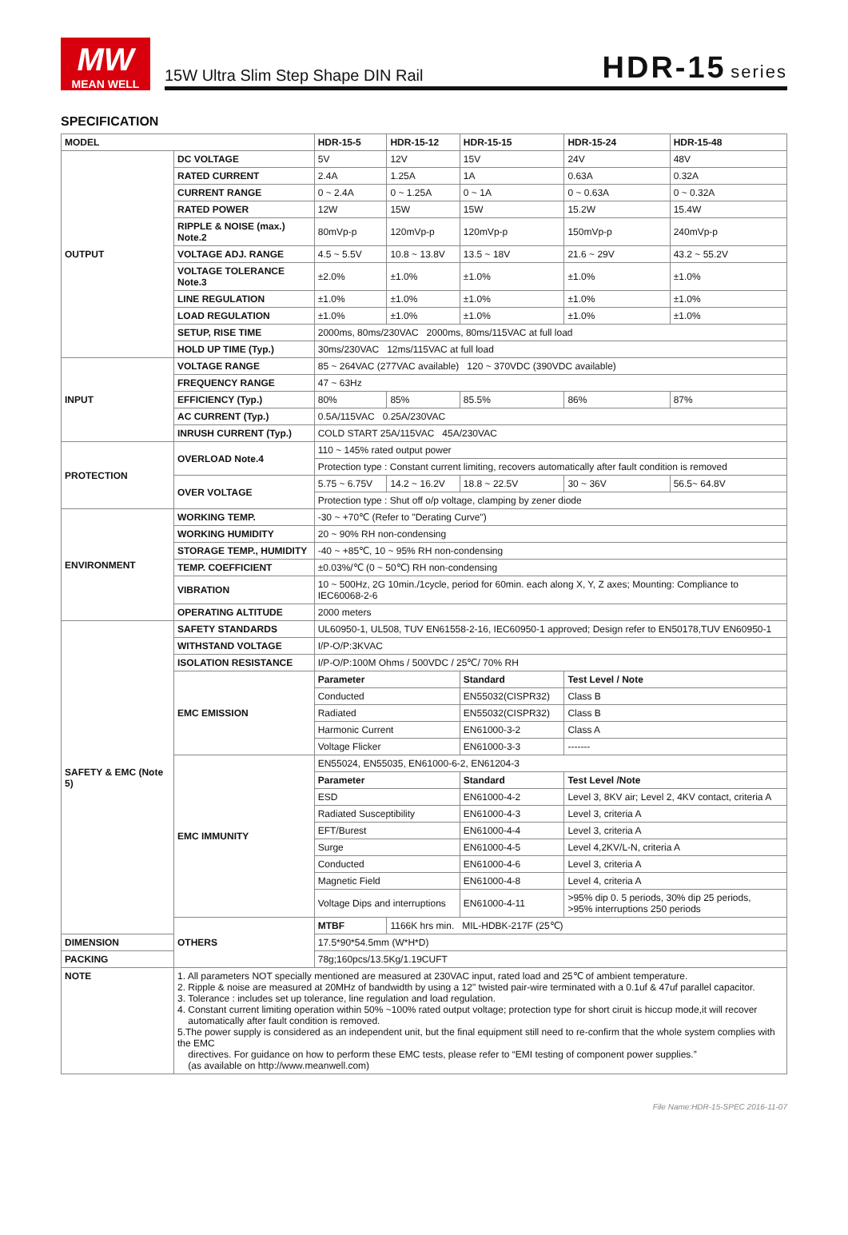MW
MEAN WELL
15W Ultra Slim Step Shape DIN Rail HDR-15 series
SPECIFICATION
| MODEL | | HDR-15-5 | HDR-15-12 | HDR-15-15 | HDR-15-24 | HDR-15-48 |
| --- | --- | --- | --- | --- | --- | --- |
| OUTPUT | DC VOLTAGE | 5V | 12V | 15V | 24V | 48V |
| | RATED CURRENT | 2.4A | 1.25A | 1A | 0.63A | 0.32A |
| | CURRENT RANGE | 0 ~ 2.4A | 0 ~ 1.25A | 0 ~ 1A | 0 ~ 0.63A | 0 ~ 0.32A |
| | RATED POWER | 12W | 15W | 15W | 15.2W | 15.4W |
| | RIPPLE & NOISE (max.) Note.2 | 80mVp-p | 120mVp-p | 120mVp-p | 150mVp-p | 240mVp-p |
| | VOLTAGE ADJ. RANGE | 4.5 ~ 5.5V | 10.8 ~ 13.8V | 13.5 ~ 18V | 21.6 ~ 29V | 43.2 ~ 55.2V |
| | VOLTAGE TOLERANCE Note.3 | ±2.0% | ±1.0% | ±1.0% | ±1.0% | ±1.0% |
| | LINE REGULATION | ±1.0% | ±1.0% | ±1.0% | ±1.0% | ±1.0% |
| | LOAD REGULATION | ±1.0% | ±1.0% | ±1.0% | ±1.0% | ±1.0% |
| | SETUP, RISE TIME | 2000ms, 80ms/230VAC 2000ms, 80ms/115VAC at full load | | | | |
| | HOLD UP TIME (Typ.) | 30ms/230VAC 12ms/115VAC at full load | | | | |
| INPUT | VOLTAGE RANGE | 85 ~ 264VAC (277VAC available) 120 ~ 370VDC (390VDC available) | | | | |
| | FREQUENCY RANGE | 47 ~ 63Hz | | | | |
| | EFFICIENCY (Typ.) | 80% | 85% | 85.5% | 86% | 87% |
| | AC CURRENT (Typ.) | 0.5A/115VAC 0.25A/230VAC | | | | |
| | INRUSH CURRENT (Typ.) | COLD START 25A/115VAC 45A/230VAC | | | | |
| PROTECTION | OVERLOAD Note.4 | 110 ~ 145% rated output power | | | | |
| | | Protection type : Constant current limiting, recovers automatically after fault condition is removed | | | | |
| | OVER VOLTAGE | 5.75 ~ 6.75V | 14.2 ~ 16.2V | 18.8 ~ 22.5V | 30 ~ 36V | 56.5~ 64.8V |
| | | Protection type : Shut off o/p voltage, clamping by zener diode | | | | |
| ENVIRONMENT | WORKING TEMP. | -30 ~ +70℃ (Refer to "Derating Curve") | | | | |
| | WORKING HUMIDITY | 20 ~ 90% RH non-condensing | | | | |
| | STORAGE TEMP., HUMIDITY | -40 ~ +85℃, 10 ~ 95% RH non-condensing | | | | |
| | TEMP. COEFFICIENT | ±0.03%/℃ (0 ~ 50℃) RH non-condensing | | | | |
| | VIBRATION | 10 ~ 500Hz, 2G 10min./1cycle, period for 60min. each along X, Y, Z axes; Mounting: Compliance to IEC60068-2-6 | | | | |
| | OPERATING ALTITUDE | 2000 meters | | | | |
| SAFETY & EMC (Note 5) | SAFETY STANDARDS | UL60950-1, UL508, TUV EN61558-2-16, IEC60950-1 approved; Design refer to EN50178,TUV EN60950-1 | | | | |
| | WITHSTAND VOLTAGE | I/P-O/P:3KVAC | | | | |
| | ISOLATION RESISTANCE | I/P-O/P:100M Ohms / 500VDC / 25℃/ 70% RH | | | | |
| | EMC EMISSION | Parameter | | Standard | Test Level / Note | |
| | | Conducted | | EN55032(CISPR32) | Class B | |
| | | Radiated | | EN55032(CISPR32) | Class B | |
| | | Harmonic Current | | EN61000-3-2 | Class A | |
| | | Voltage Flicker | | EN61000-3-3 | ------- | |
| | EMC IMMUNITY | EN55024, EN55035, EN61000-6-2, EN61204-3 | | | | |
| | | Parameter | | Standard | Test Level /Note | |
| | | ESD | | EN61000-4-2 | Level 3, 8KV air; Level 2, 4KV contact, criteria A | |
| | | Radiated Susceptibility | | EN61000-4-3 | Level 3, criteria A | |
| | | EFT/Burest | | EN61000-4-4 | Level 3, criteria A | |
| | | Surge | | EN61000-4-5 | Level 4,2KV/L-N, criteria A | |
| | | Conducted | | EN61000-4-6 | Level 3, criteria A | |
| | | Magnetic Field | | EN61000-4-8 | Level 4, criteria A | |
| | | Voltage Dips and interruptions | | EN61000-4-11 | >95% dip 0. 5 periods, 30% dip 25 periods, >95% interruptions 250 periods | |
| | OTHERS | MTBF | 1166K hrs min. MIL-HDBK-217F (25℃) | | | |
| DIMENSION | | 17.5*90*54.5mm (W*H*D) | | | | |
| PACKING | | 78g;160pcs/13.5Kg/1.19CUFT | | | | |
| NOTE | 1. All parameters NOT specially mentioned are measured at 230VAC input, rated load and 25℃ of ambient temperature. 2. Ripple & noise are measured at 20MHz of bandwidth by using a 12" twisted pair-wire terminated with a 0.1uf & 47uf parallel capacitor. 3. Tolerance : includes set up tolerance, line regulation and load regulation. 4. Constant current limiting operation within 50% ~100% rated output voltage; protection type for short ciruit is hiccup mode,it will recover automatically after fault condition is removed. 5.The power supply is considered as an independent unit, but the final equipment still need to re-confirm that the whole system complies with the EMC directives. For guidance on how to perform these EMC tests, please refer to “EMI testing of component power supplies.” (as available on http://www.meanwell.com) | | | | | |
File Name:HDR-15-SPEC 2016-11-07